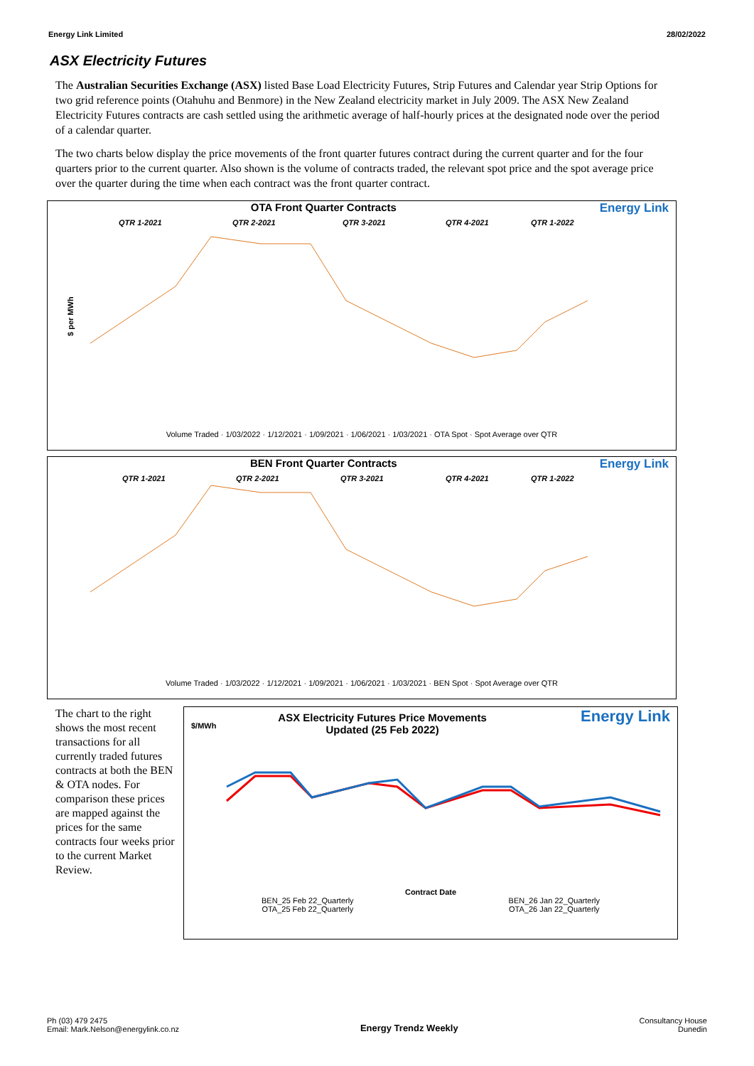Energy Link Limited 28/02/2022
ASX Electricity Futures
The Australian Securities Exchange (ASX) listed Base Load Electricity Futures, Strip Futures and Calendar year Strip Options for two grid reference points (Otahuhu and Benmore) in the New Zealand electricity market in July 2009. The ASX New Zealand Electricity Futures contracts are cash settled using the arithmetic average of half-hourly prices at the designated node over the period of a calendar quarter.
The two charts below display the price movements of the front quarter futures contract during the current quarter and for the four quarters prior to the current quarter. Also shown is the volume of contracts traded, the relevant spot price and the spot average price over the quarter during the time when each contract was the front quarter contract.
Energy Link
OTA Front Quarter Contracts
QTR 1-2021
QTR 2-2021
QTR 3-2021
QTR 4-2021
QTR 1-2022
$ per MWh
Volume Traded · 1/03/2022 · 1/12/2021 · 1/09/2021 · 1/06/2021 · 1/03/2021 · OTA Spot · Spot Average over QTR
Energy Link
BEN Front Quarter Contracts
QTR 1-2021
QTR 2-2021
QTR 3-2021
QTR 4-2021
QTR 1-2022
Volume Traded · 1/03/2022 · 1/12/2021 · 1/09/2021 · 1/06/2021 · 1/03/2021 · BEN Spot · Spot Average over QTR
The chart to the right shows the most recent transactions for all currently traded futures contracts at both the BEN & OTA nodes. For comparison these prices are mapped against the prices for the same contracts four weeks prior to the current Market Review.
Energy Link
ASX Electricity Futures Price Movements
Updated (25 Feb 2022)
$/MWh
Contract Date
BEN_25 Feb 22_Quarterly BEN_26 Jan 22_Quarterly
OTA_25 Feb 22_Quarterly OTA_26 Jan 22_Quarterly
Ph (03) 479 2475
Email: Mark.Nelson@energylink.co.nz Energy Trendz Weekly Consultancy House
Dunedin